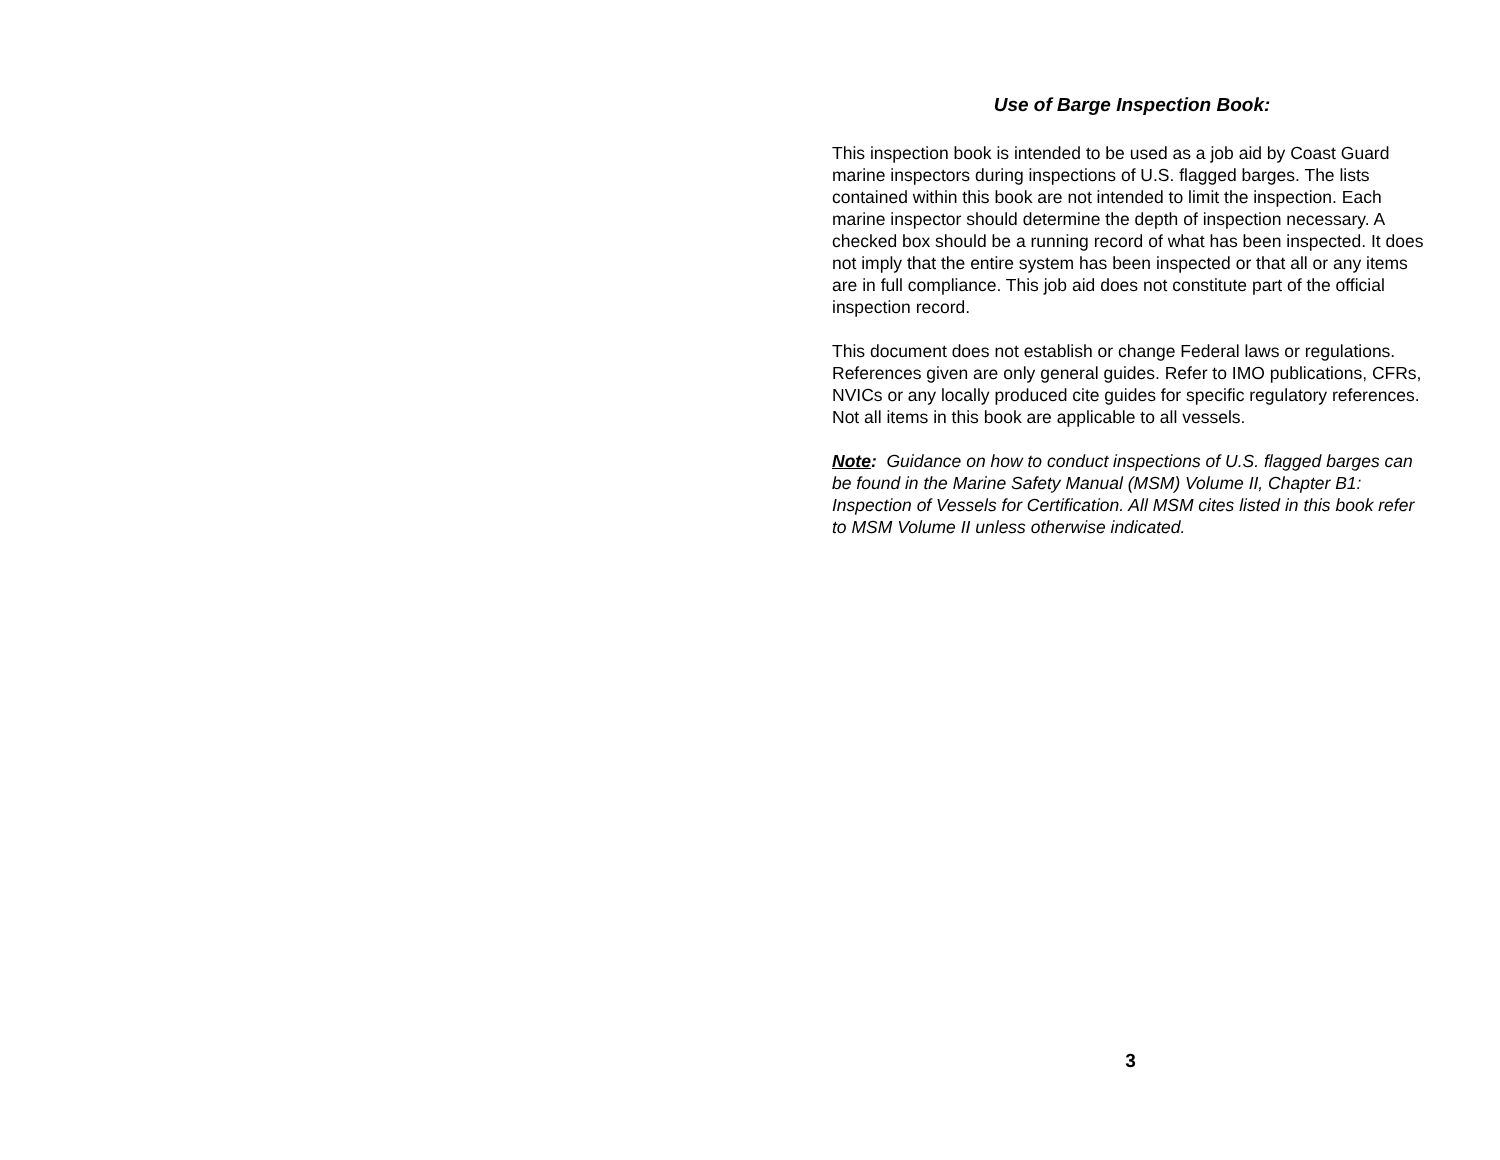Use of Barge Inspection Book:
This inspection book is intended to be used as a job aid by Coast Guard marine inspectors during inspections of U.S. flagged barges. The lists contained within this book are not intended to limit the inspection. Each marine inspector should determine the depth of inspection necessary. A checked box should be a running record of what has been inspected. It does not imply that the entire system has been inspected or that all or any items are in full compliance. This job aid does not constitute part of the official inspection record.
This document does not establish or change Federal laws or regulations. References given are only general guides. Refer to IMO publications, CFRs, NVICs or any locally produced cite guides for specific regulatory references. Not all items in this book are applicable to all vessels.
Note: Guidance on how to conduct inspections of U.S. flagged barges can be found in the Marine Safety Manual (MSM) Volume II, Chapter B1: Inspection of Vessels for Certification. All MSM cites listed in this book refer to MSM Volume II unless otherwise indicated.
3